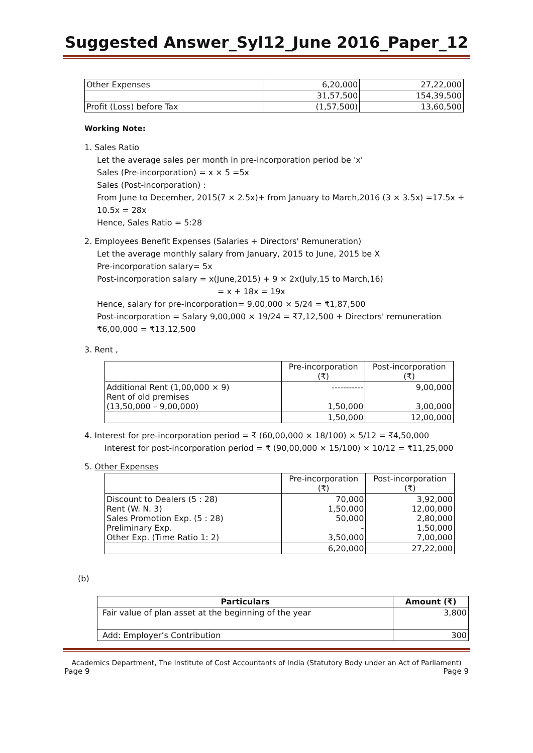Suggested Answer_Syl12_June 2016_Paper_12
| Other Expenses | 6,20,000 | 27,22,000 |
| | 31,57,500 | 154,39,500 |
| Profit (Loss) before Tax | (1,57,500) | 13,60,500 |
Working Note:
1. Sales Ratio
Let the average sales per month in pre-incorporation period be 'x'
Sales (Pre-incorporation) = x × 5 =5x
Sales (Post-incorporation) :
From June to December, 2015(7 × 2.5x)+ from January to March,2016 (3 × 3.5x) =17.5x + 10.5x = 28x
Hence, Sales Ratio = 5:28
2. Employees Benefit Expenses (Salaries + Directors' Remuneration)
Let the average monthly salary from January, 2015 to June, 2015 be X
Pre-incorporation salary= 5x
Post-incorporation salary = x(June,2015) + 9 × 2x(July,15 to March,16)
= x + 18x = 19x
Hence, salary for pre-incorporation= 9,00,000 × 5/24 = ₹1,87,500
Post-incorporation = Salary 9,00,000 × 19/24 = ₹7,12,500 + Directors' remuneration ₹6,00,000 = ₹13,12,500
3. Rent ,
| | Pre-incorporation (₹) | Post-incorporation (₹) |
| Additional Rent (1,00,000 × 9) Rent of old premises (13,50,000 – 9,00,000) | ----------- 1,50,000 | 9,00,000 3,00,000 |
| | 1,50,000 | 12,00,000 |
4. Interest for pre-incorporation period = ₹ (60,00,000 × 18/100) × 5/12 = ₹4,50,000
Interest for post-incorporation period = ₹ (90,00,000 × 15/100) × 10/12 = ₹11,25,000
5. Other Expenses
| | Pre-incorporation (₹) | Post-incorporation (₹) |
| Discount to Dealers (5 : 28) Rent (W. N. 3) Sales Promotion Exp. (5 : 28) Preliminary Exp. Other Exp. (Time Ratio 1: 2) | 70,000 1,50,000 50,000 - 3,50,000 | 3,92,000 12,00,000 2,80,000 1,50,000 7,00,000 |
| | 6,20,000 | 27,22,000 |
(b)
| Particulars | Amount (₹) |
| --- | --- |
| Fair value of plan asset at the beginning of the year | 3,800 |
| Add: Employer’s Contribution | 300 |
Academics Department, The Institute of Cost Accountants of India (Statutory Body under an Act of Parliament)
Page 9 Page 9